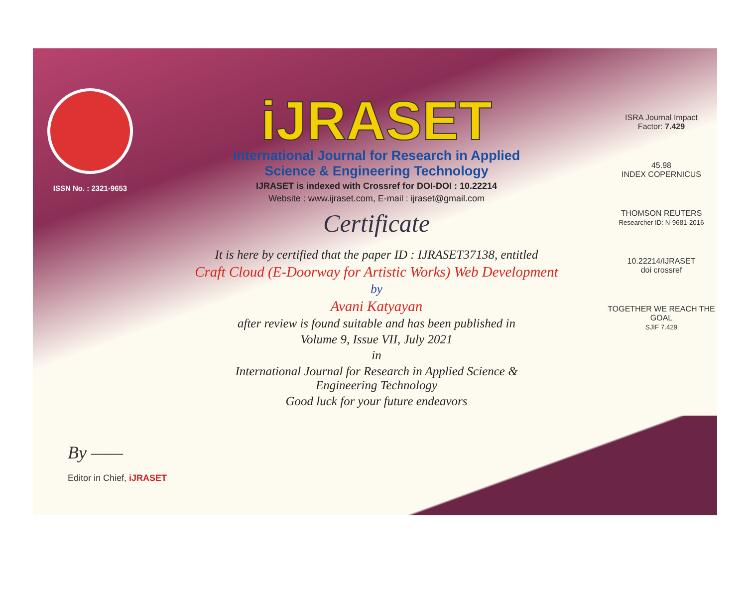ISSN No. : 2321-9653
iJRASET
International Journal for Research in Applied
Science & Engineering Technology
IJRASET is indexed with Crossref for DOI-DOI : 10.22214
Website : www.ijraset.com, E-mail : ijraset@gmail.com
Certificate
It is here by certified that the paper ID : IJRASET37138, entitled
Craft Cloud (E-Doorway for Artistic Works) Web Development
by
Avani Katyayan
after review is found suitable and has been published in
Volume 9, Issue VII, July 2021
in
International Journal for Research in Applied Science &
Engineering Technology
Good luck for your future endeavors
ISRA Journal Impact
Factor: 7.429
45.98
INDEX COPERNICUS
THOMSON REUTERS
Researcher ID: N-9681-2016
10.22214/IJRASET
doi crossref
TOGETHER WE REACH THE GOAL
SJIF 7.429
By ——
Editor in Chief, iJRASET